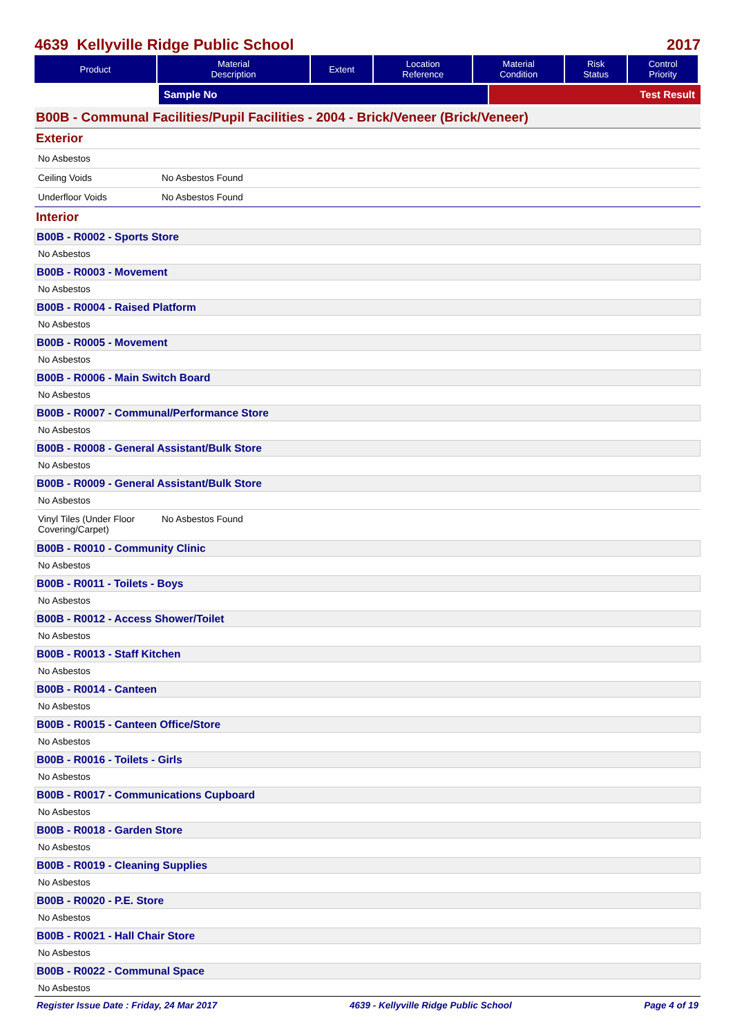4639 Kellyville Ridge Public School 2017
| Product | Material Description | Extent | Location Reference | Material Condition | Risk Status | Control Priority |
| --- | --- | --- | --- | --- | --- | --- |
Sample No Test Result
B00B - Communal Facilities/Pupil Facilities - 2004 - Brick/Veneer (Brick/Veneer)
Exterior
No Asbestos
Ceiling Voids No Asbestos Found
Underfloor Voids No Asbestos Found
Interior
B00B - R0002 - Sports Store
No Asbestos
B00B - R0003 - Movement
No Asbestos
B00B - R0004 - Raised Platform
No Asbestos
B00B - R0005 - Movement
No Asbestos
B00B - R0006 - Main Switch Board
No Asbestos
B00B - R0007 - Communal/Performance Store
No Asbestos
B00B - R0008 - General Assistant/Bulk Store
No Asbestos
B00B - R0009 - General Assistant/Bulk Store
No Asbestos
Vinyl Tiles (Under Floor Covering/Carpet) No Asbestos Found
B00B - R0010 - Community Clinic
No Asbestos
B00B - R0011 - Toilets - Boys
No Asbestos
B00B - R0012 - Access Shower/Toilet
No Asbestos
B00B - R0013 - Staff Kitchen
No Asbestos
B00B - R0014 - Canteen
No Asbestos
B00B - R0015 - Canteen Office/Store
No Asbestos
B00B - R0016 - Toilets - Girls
No Asbestos
B00B - R0017 - Communications Cupboard
No Asbestos
B00B - R0018 - Garden Store
No Asbestos
B00B - R0019 - Cleaning Supplies
No Asbestos
B00B - R0020 - P.E. Store
No Asbestos
B00B - R0021 - Hall Chair Store
No Asbestos
B00B - R0022 - Communal Space
No Asbestos
Register Issue Date : Friday, 24 Mar 2017 4639 - Kellyville Ridge Public School Page 4 of 19